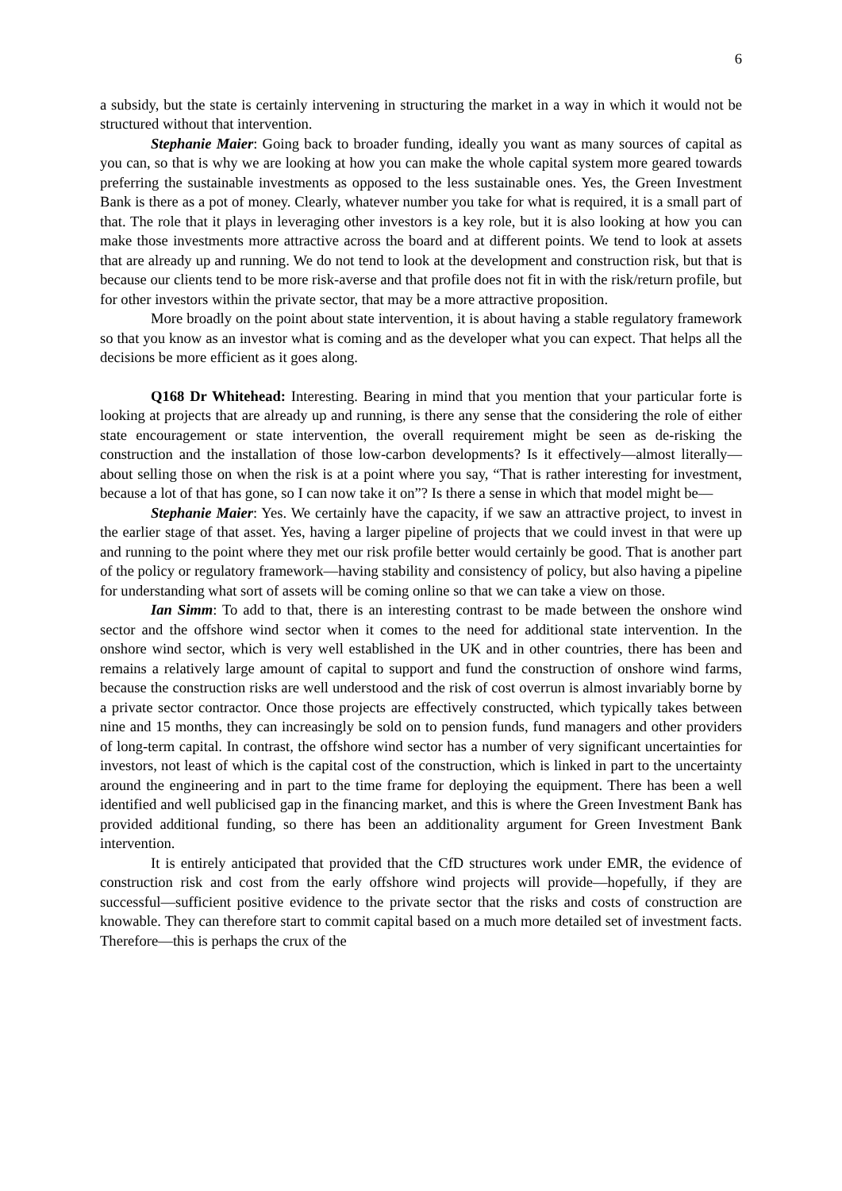6
a subsidy, but the state is certainly intervening in structuring the market in a way in which it would not be structured without that intervention.
Stephanie Maier: Going back to broader funding, ideally you want as many sources of capital as you can, so that is why we are looking at how you can make the whole capital system more geared towards preferring the sustainable investments as opposed to the less sustainable ones. Yes, the Green Investment Bank is there as a pot of money. Clearly, whatever number you take for what is required, it is a small part of that. The role that it plays in leveraging other investors is a key role, but it is also looking at how you can make those investments more attractive across the board and at different points. We tend to look at assets that are already up and running. We do not tend to look at the development and construction risk, but that is because our clients tend to be more risk-averse and that profile does not fit in with the risk/return profile, but for other investors within the private sector, that may be a more attractive proposition.
More broadly on the point about state intervention, it is about having a stable regulatory framework so that you know as an investor what is coming and as the developer what you can expect. That helps all the decisions be more efficient as it goes along.
Q168 Dr Whitehead: Interesting. Bearing in mind that you mention that your particular forte is looking at projects that are already up and running, is there any sense that the considering the role of either state encouragement or state intervention, the overall requirement might be seen as de-risking the construction and the installation of those low-carbon developments? Is it effectively—almost literally—about selling those on when the risk is at a point where you say, “That is rather interesting for investment, because a lot of that has gone, so I can now take it on”? Is there a sense in which that model might be—
Stephanie Maier: Yes. We certainly have the capacity, if we saw an attractive project, to invest in the earlier stage of that asset. Yes, having a larger pipeline of projects that we could invest in that were up and running to the point where they met our risk profile better would certainly be good. That is another part of the policy or regulatory framework—having stability and consistency of policy, but also having a pipeline for understanding what sort of assets will be coming online so that we can take a view on those.
Ian Simm: To add to that, there is an interesting contrast to be made between the onshore wind sector and the offshore wind sector when it comes to the need for additional state intervention. In the onshore wind sector, which is very well established in the UK and in other countries, there has been and remains a relatively large amount of capital to support and fund the construction of onshore wind farms, because the construction risks are well understood and the risk of cost overrun is almost invariably borne by a private sector contractor. Once those projects are effectively constructed, which typically takes between nine and 15 months, they can increasingly be sold on to pension funds, fund managers and other providers of long-term capital. In contrast, the offshore wind sector has a number of very significant uncertainties for investors, not least of which is the capital cost of the construction, which is linked in part to the uncertainty around the engineering and in part to the time frame for deploying the equipment. There has been a well identified and well publicised gap in the financing market, and this is where the Green Investment Bank has provided additional funding, so there has been an additionality argument for Green Investment Bank intervention.
It is entirely anticipated that provided that the CfD structures work under EMR, the evidence of construction risk and cost from the early offshore wind projects will provide—hopefully, if they are successful—sufficient positive evidence to the private sector that the risks and costs of construction are knowable. They can therefore start to commit capital based on a much more detailed set of investment facts. Therefore—this is perhaps the crux of the